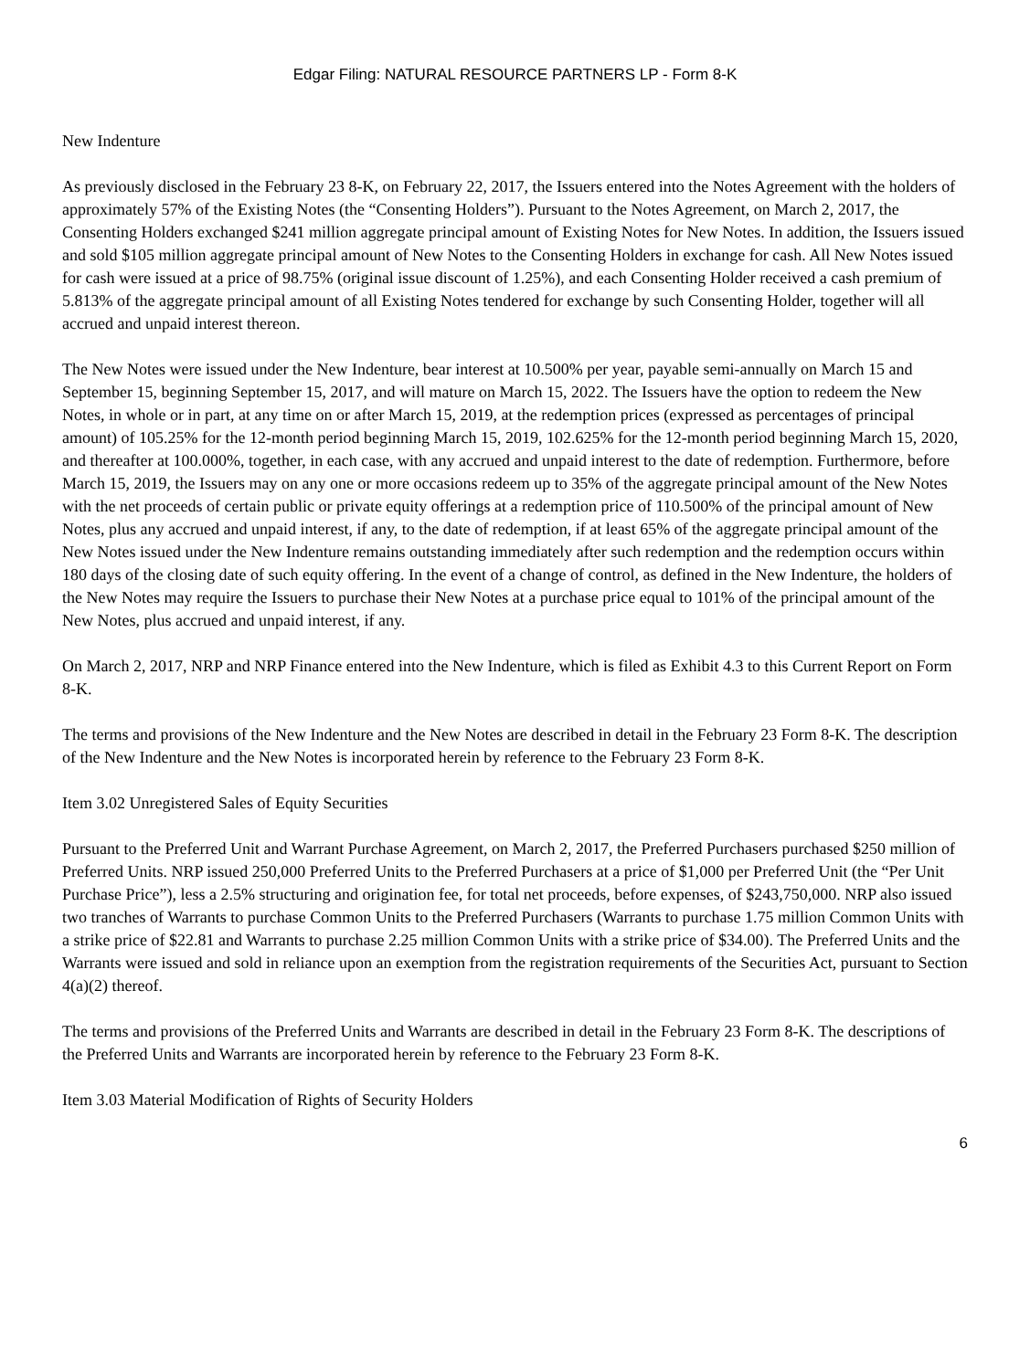Edgar Filing: NATURAL RESOURCE PARTNERS LP - Form 8-K
New Indenture
As previously disclosed in the February 23 8-K, on February 22, 2017, the Issuers entered into the Notes Agreement with the holders of approximately 57% of the Existing Notes (the “Consenting Holders”). Pursuant to the Notes Agreement, on March 2, 2017, the Consenting Holders exchanged $241 million aggregate principal amount of Existing Notes for New Notes. In addition, the Issuers issued and sold $105 million aggregate principal amount of New Notes to the Consenting Holders in exchange for cash. All New Notes issued for cash were issued at a price of 98.75% (original issue discount of 1.25%), and each Consenting Holder received a cash premium of 5.813% of the aggregate principal amount of all Existing Notes tendered for exchange by such Consenting Holder, together will all accrued and unpaid interest thereon.
The New Notes were issued under the New Indenture, bear interest at 10.500% per year, payable semi-annually on March 15 and September 15, beginning September 15, 2017, and will mature on March 15, 2022. The Issuers have the option to redeem the New Notes, in whole or in part, at any time on or after March 15, 2019, at the redemption prices (expressed as percentages of principal amount) of 105.25% for the 12-month period beginning March 15, 2019, 102.625% for the 12-month period beginning March 15, 2020, and thereafter at 100.000%, together, in each case, with any accrued and unpaid interest to the date of redemption. Furthermore, before March 15, 2019, the Issuers may on any one or more occasions redeem up to 35% of the aggregate principal amount of the New Notes with the net proceeds of certain public or private equity offerings at a redemption price of 110.500% of the principal amount of New Notes, plus any accrued and unpaid interest, if any, to the date of redemption, if at least 65% of the aggregate principal amount of the New Notes issued under the New Indenture remains outstanding immediately after such redemption and the redemption occurs within 180 days of the closing date of such equity offering. In the event of a change of control, as defined in the New Indenture, the holders of the New Notes may require the Issuers to purchase their New Notes at a purchase price equal to 101% of the principal amount of the New Notes, plus accrued and unpaid interest, if any.
On March 2, 2017, NRP and NRP Finance entered into the New Indenture, which is filed as Exhibit 4.3 to this Current Report on Form 8-K.
The terms and provisions of the New Indenture and the New Notes are described in detail in the February 23 Form 8-K. The description of the New Indenture and the New Notes is incorporated herein by reference to the February 23 Form 8-K.
Item 3.02 Unregistered Sales of Equity Securities
Pursuant to the Preferred Unit and Warrant Purchase Agreement, on March 2, 2017, the Preferred Purchasers purchased $250 million of Preferred Units. NRP issued 250,000 Preferred Units to the Preferred Purchasers at a price of $1,000 per Preferred Unit (the “Per Unit Purchase Price”), less a 2.5% structuring and origination fee, for total net proceeds, before expenses, of $243,750,000. NRP also issued two tranches of Warrants to purchase Common Units to the Preferred Purchasers (Warrants to purchase 1.75 million Common Units with a strike price of $22.81 and Warrants to purchase 2.25 million Common Units with a strike price of $34.00). The Preferred Units and the Warrants were issued and sold in reliance upon an exemption from the registration requirements of the Securities Act, pursuant to Section 4(a)(2) thereof.
The terms and provisions of the Preferred Units and Warrants are described in detail in the February 23 Form 8-K. The descriptions of the Preferred Units and Warrants are incorporated herein by reference to the February 23 Form 8-K.
Item 3.03 Material Modification of Rights of Security Holders
6